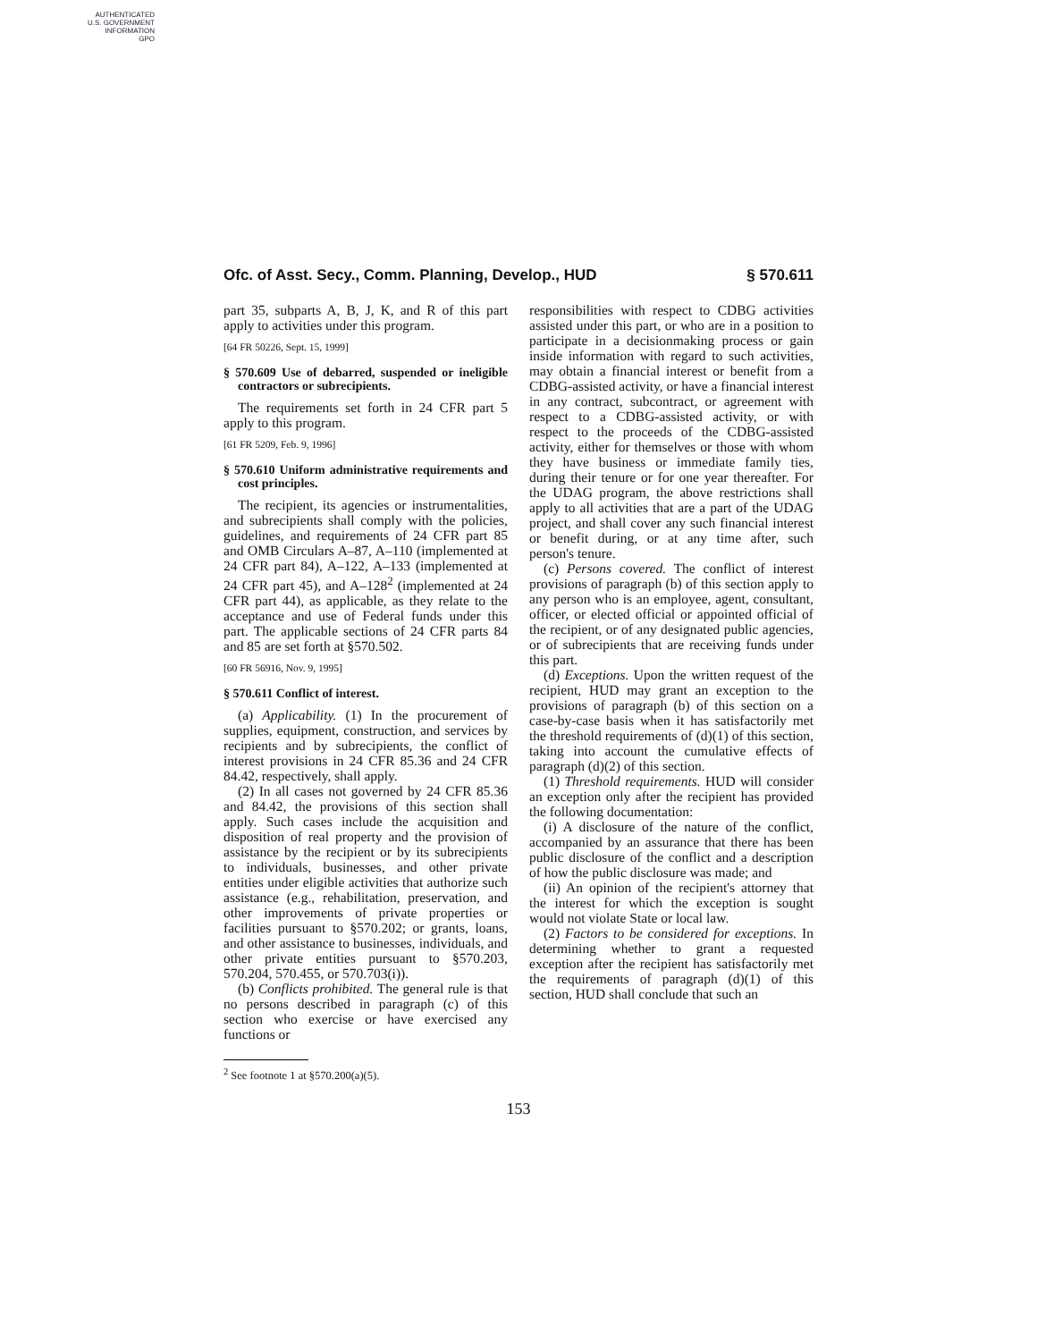AUTHENTICATED
U.S. GOVERNMENT
INFORMATION
GPO
Ofc. of Asst. Secy., Comm. Planning, Develop., HUD § 570.611
part 35, subparts A, B, J, K, and R of this part apply to activities under this program.
[64 FR 50226, Sept. 15, 1999]
§ 570.609 Use of debarred, suspended or ineligible contractors or subrecipients.
The requirements set forth in 24 CFR part 5 apply to this program.
[61 FR 5209, Feb. 9, 1996]
§ 570.610 Uniform administrative requirements and cost principles.
The recipient, its agencies or instrumentalities, and subrecipients shall comply with the policies, guidelines, and requirements of 24 CFR part 85 and OMB Circulars A–87, A–110 (implemented at 24 CFR part 84), A–122, A–133 (implemented at 24 CFR part 45), and A–128<sup>2</sup> (implemented at 24 CFR part 44), as applicable, as they relate to the acceptance and use of Federal funds under this part. The applicable sections of 24 CFR parts 84 and 85 are set forth at §570.502.
[60 FR 56916, Nov. 9, 1995]
§ 570.611 Conflict of interest.
(a) Applicability. (1) In the procurement of supplies, equipment, construction, and services by recipients and by subrecipients, the conflict of interest provisions in 24 CFR 85.36 and 24 CFR 84.42, respectively, shall apply.
(2) In all cases not governed by 24 CFR 85.36 and 84.42, the provisions of this section shall apply. Such cases include the acquisition and disposition of real property and the provision of assistance by the recipient or by its subrecipients to individuals, businesses, and other private entities under eligible activities that authorize such assistance (e.g., rehabilitation, preservation, and other improvements of private properties or facilities pursuant to §570.202; or grants, loans, and other assistance to businesses, individuals, and other private entities pursuant to §570.203, 570.204, 570.455, or 570.703(i)).
(b) Conflicts prohibited. The general rule is that no persons described in paragraph (c) of this section who exercise or have exercised any functions or
<sup>2</sup> See footnote 1 at §570.200(a)(5).
responsibilities with respect to CDBG activities assisted under this part, or who are in a position to participate in a decisionmaking process or gain inside information with regard to such activities, may obtain a financial interest or benefit from a CDBG-assisted activity, or have a financial interest in any contract, subcontract, or agreement with respect to a CDBG-assisted activity, or with respect to the proceeds of the CDBG-assisted activity, either for themselves or those with whom they have business or immediate family ties, during their tenure or for one year thereafter. For the UDAG program, the above restrictions shall apply to all activities that are a part of the UDAG project, and shall cover any such financial interest or benefit during, or at any time after, such person's tenure.
(c) Persons covered. The conflict of interest provisions of paragraph (b) of this section apply to any person who is an employee, agent, consultant, officer, or elected official or appointed official of the recipient, or of any designated public agencies, or of subrecipients that are receiving funds under this part.
(d) Exceptions. Upon the written request of the recipient, HUD may grant an exception to the provisions of paragraph (b) of this section on a case-by-case basis when it has satisfactorily met the threshold requirements of (d)(1) of this section, taking into account the cumulative effects of paragraph (d)(2) of this section.
(1) Threshold requirements. HUD will consider an exception only after the recipient has provided the following documentation:
(i) A disclosure of the nature of the conflict, accompanied by an assurance that there has been public disclosure of the conflict and a description of how the public disclosure was made; and
(ii) An opinion of the recipient's attorney that the interest for which the exception is sought would not violate State or local law.
(2) Factors to be considered for exceptions. In determining whether to grant a requested exception after the recipient has satisfactorily met the requirements of paragraph (d)(1) of this section, HUD shall conclude that such an
153